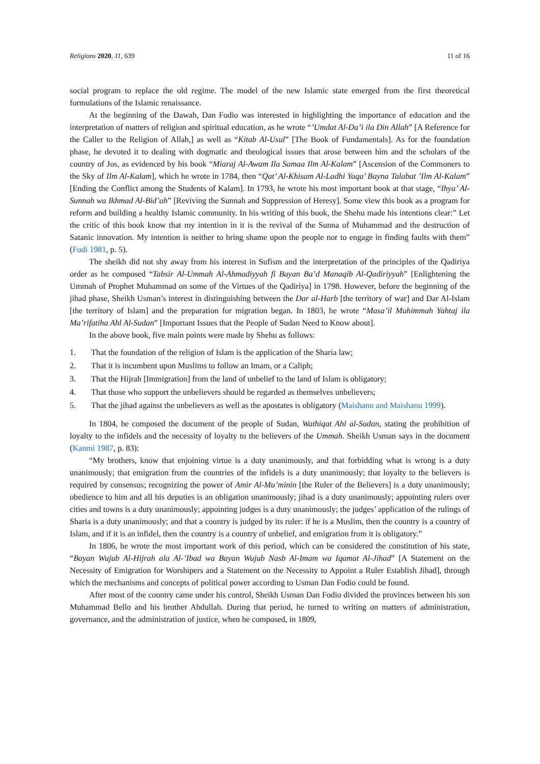Religions 2020, 11, 639 11 of 16
social program to replace the old regime. The model of the new Islamic state emerged from the first theoretical formulations of the Islamic renaissance.
At the beginning of the Dawah, Dan Fodio was interested in highlighting the importance of education and the interpretation of matters of religion and spiritual education, as he wrote “’Umdat Al-Da’i ila Din Allah” [A Reference for the Caller to the Religion of Allah,] as well as “Kitab Al-Usul” [The Book of Fundamentals]. As for the foundation phase, he devoted it to dealing with dogmatic and theological issues that arose between him and the scholars of the country of Jos, as evidenced by his book “Miaraj Al-Awam Ila Samaa Ilm Al-Kalam” [Ascension of the Commoners to the Sky of Ilm Al-Kalam], which he wrote in 1784, then “Qat’ Al-Khisam Al-Ladhi Yaqa’ Bayna Talabat ’Ilm Al-Kalam” [Ending the Conflict among the Students of Kalam]. In 1793, he wrote his most important book at that stage, “Ihya’ Al-Sunnah wa Ikhmad Al-Bid’ah” [Reviving the Sunnah and Suppression of Heresy]. Some view this book as a program for reform and building a healthy Islamic community. In his writing of this book, the Shehu made his intentions clear:” Let the critic of this book know that my intention in it is the revival of the Sunna of Muhammad and the destruction of Satanic innovation. My intention is neither to bring shame upon the people nor to engage in finding faults with them” (Fudi 1981, p. 5).
The sheikh did not shy away from his interest in Sufism and the interpretation of the principles of the Qadiriya order as he composed “Tabsir Al-Ummah Al-Ahmadiyyah fi Bayan Ba’d Manaqib Al-Qadiriyyah” [Enlightening the Ummah of Prophet Muhammad on some of the Virtues of the Qadiriya] in 1798. However, before the beginning of the jihad phase, Sheikh Usman’s interest in distinguishing between the Dar al-Harb [the territory of war] and Dar Al-Islam [the territory of Islam] and the preparation for migration began. In 1803, he wrote “Masa’il Muhimmah Yahtaj ila Ma’rifatiha Ahl Al-Sudan” [Important Issues that the People of Sudan Need to Know about].
In the above book, five main points were made by Shehu as follows:
1. That the foundation of the religion of Islam is the application of the Sharia law;
2. That it is incumbent upon Muslims to follow an Imam, or a Caliph;
3. That the Hijrah [Immigration] from the land of unbelief to the land of Islam is obligatory;
4. That those who support the unbelievers should be regarded as themselves unbelievers;
5. That the jihad against the unbelievers as well as the apostates is obligatory (Maishanu and Maishanu 1999).
In 1804, he composed the document of the people of Sudan, Wathiqat Ahl al-Sudan, stating the prohibition of loyalty to the infidels and the necessity of loyalty to the believers of the Ummah. Sheikh Usman says in the document (Kanmi 1987, p. 83):
“My brothers, know that enjoining virtue is a duty unanimously, and that forbidding what is wrong is a duty unanimously; that emigration from the countries of the infidels is a duty unanimously; that loyalty to the believers is required by consensus; recognizing the power of Amir Al-Mu’minin [the Ruler of the Believers] is a duty unanimously; obedience to him and all his deputies is an obligation unanimously; jihad is a duty unanimously; appointing rulers over cities and towns is a duty unanimously; appointing judges is a duty unanimously; the judges’ application of the rulings of Sharia is a duty unanimously; and that a country is judged by its ruler: if he is a Muslim, then the country is a country of Islam, and if it is an infidel, then the country is a country of unbelief, and emigration from it is obligatory.”
In 1806, he wrote the most important work of this period, which can be considered the constitution of his state, “Bayan Wujub Al-Hijrah ala Al-’Ibad wa Bayan Wujub Nasb Al-Imam wa Iqamat Al-Jihad” [A Statement on the Necessity of Emigration for Worshipers and a Statement on the Necessity to Appoint a Ruler Establish Jihad], through which the mechanisms and concepts of political power according to Usman Dan Fodio could be found.
After most of the country came under his control, Sheikh Usman Dan Fodio divided the provinces between his son Muhammad Bello and his brother Abdullah. During that period, he turned to writing on matters of administration, governance, and the administration of justice, when he composed, in 1809,